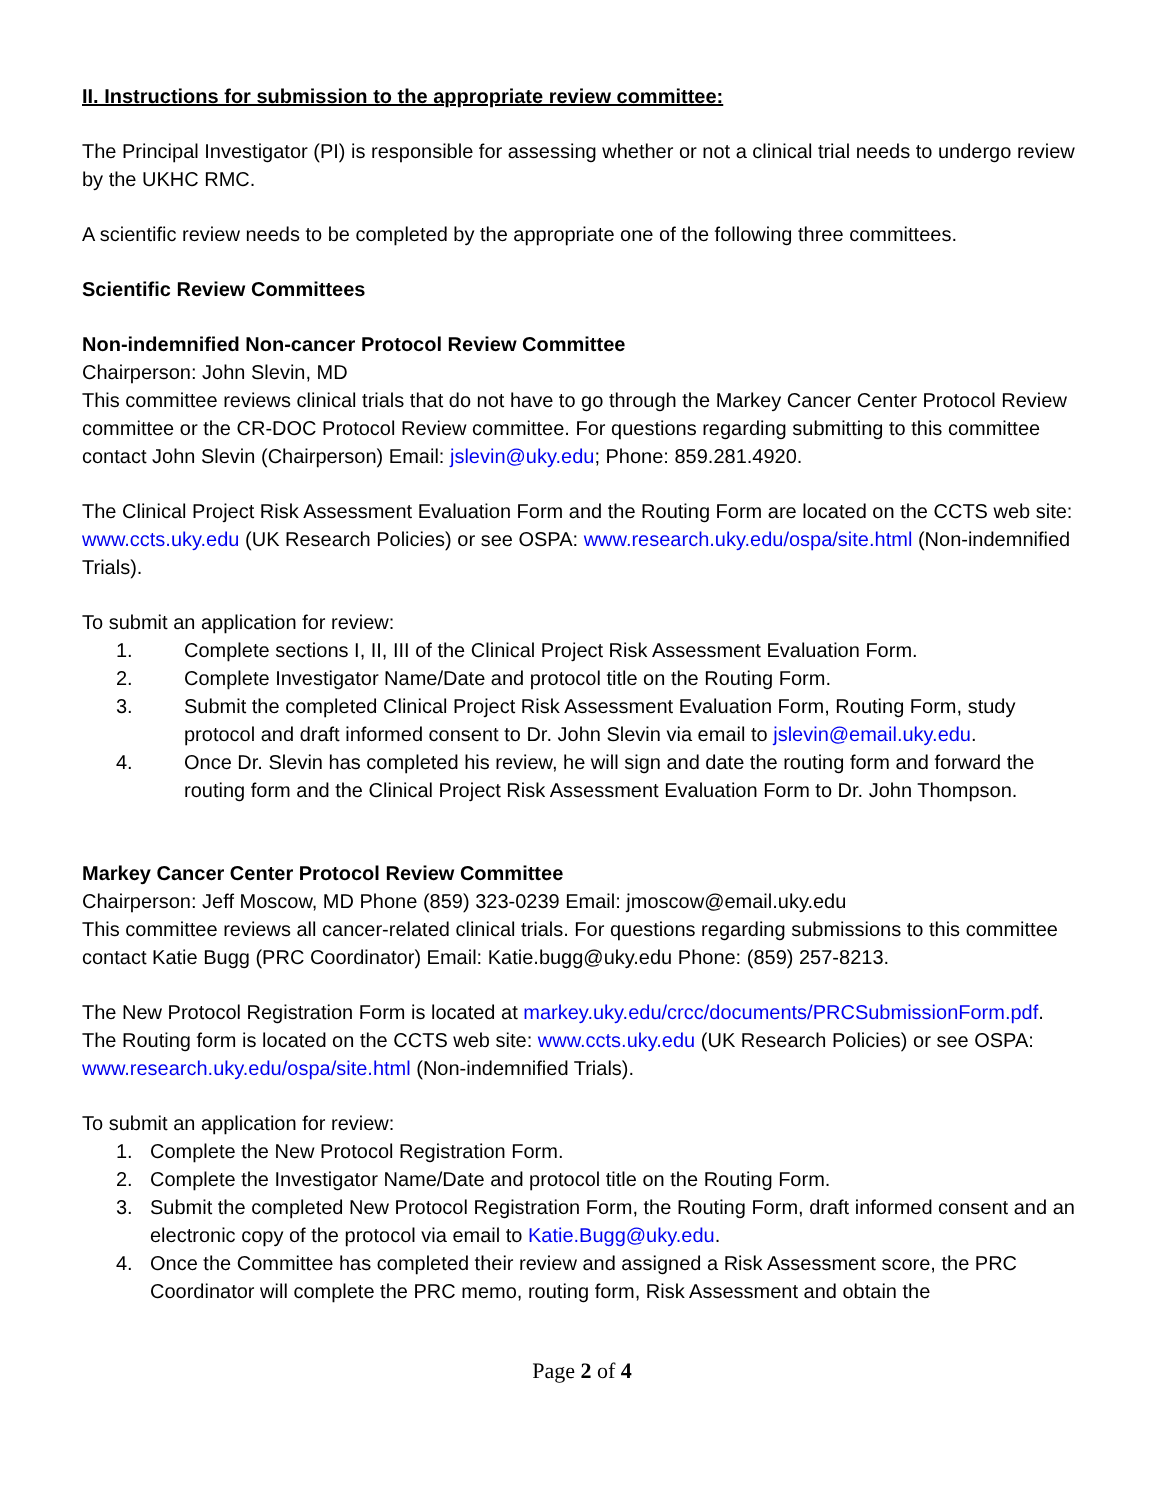II. Instructions for submission to the appropriate review committee:
The Principal Investigator (PI) is responsible for assessing whether or not a clinical trial needs to undergo review by the UKHC RMC.
A scientific review needs to be completed by the appropriate one of the following three committees.
Scientific Review Committees
Non-indemnified Non-cancer Protocol Review Committee
Chairperson: John Slevin, MD
This committee reviews clinical trials that do not have to go through the Markey Cancer Center Protocol Review committee or the CR-DOC Protocol Review committee. For questions regarding submitting to this committee contact John Slevin (Chairperson) Email: jslevin@uky.edu; Phone: 859.281.4920.
The Clinical Project Risk Assessment Evaluation Form and the Routing Form are located on the CCTS web site: www.ccts.uky.edu (UK Research Policies) or see OSPA: www.research.uky.edu/ospa/site.html (Non-indemnified Trials).
To submit an application for review:
1. Complete sections I, II, III of the Clinical Project Risk Assessment Evaluation Form.
2. Complete Investigator Name/Date and protocol title on the Routing Form.
3. Submit the completed Clinical Project Risk Assessment Evaluation Form, Routing Form, study protocol and draft informed consent to Dr. John Slevin via email to jslevin@email.uky.edu.
4. Once Dr. Slevin has completed his review, he will sign and date the routing form and forward the routing form and the Clinical Project Risk Assessment Evaluation Form to Dr. John Thompson.
Markey Cancer Center Protocol Review Committee
Chairperson: Jeff Moscow, MD Phone (859) 323-0239 Email: jmoscow@email.uky.edu
This committee reviews all cancer-related clinical trials. For questions regarding submissions to this committee contact Katie Bugg (PRC Coordinator) Email: Katie.bugg@uky.edu Phone: (859) 257-8213.
The New Protocol Registration Form is located at markey.uky.edu/crcc/documents/PRCSubmissionForm.pdf. The Routing form is located on the CCTS web site: www.ccts.uky.edu (UK Research Policies) or see OSPA: www.research.uky.edu/ospa/site.html (Non-indemnified Trials).
To submit an application for review:
1. Complete the New Protocol Registration Form.
2. Complete the Investigator Name/Date and protocol title on the Routing Form.
3. Submit the completed New Protocol Registration Form, the Routing Form, draft informed consent and an electronic copy of the protocol via email to Katie.Bugg@uky.edu.
4. Once the Committee has completed their review and assigned a Risk Assessment score, the PRC Coordinator will complete the PRC memo, routing form, Risk Assessment and obtain the
Page 2 of 4